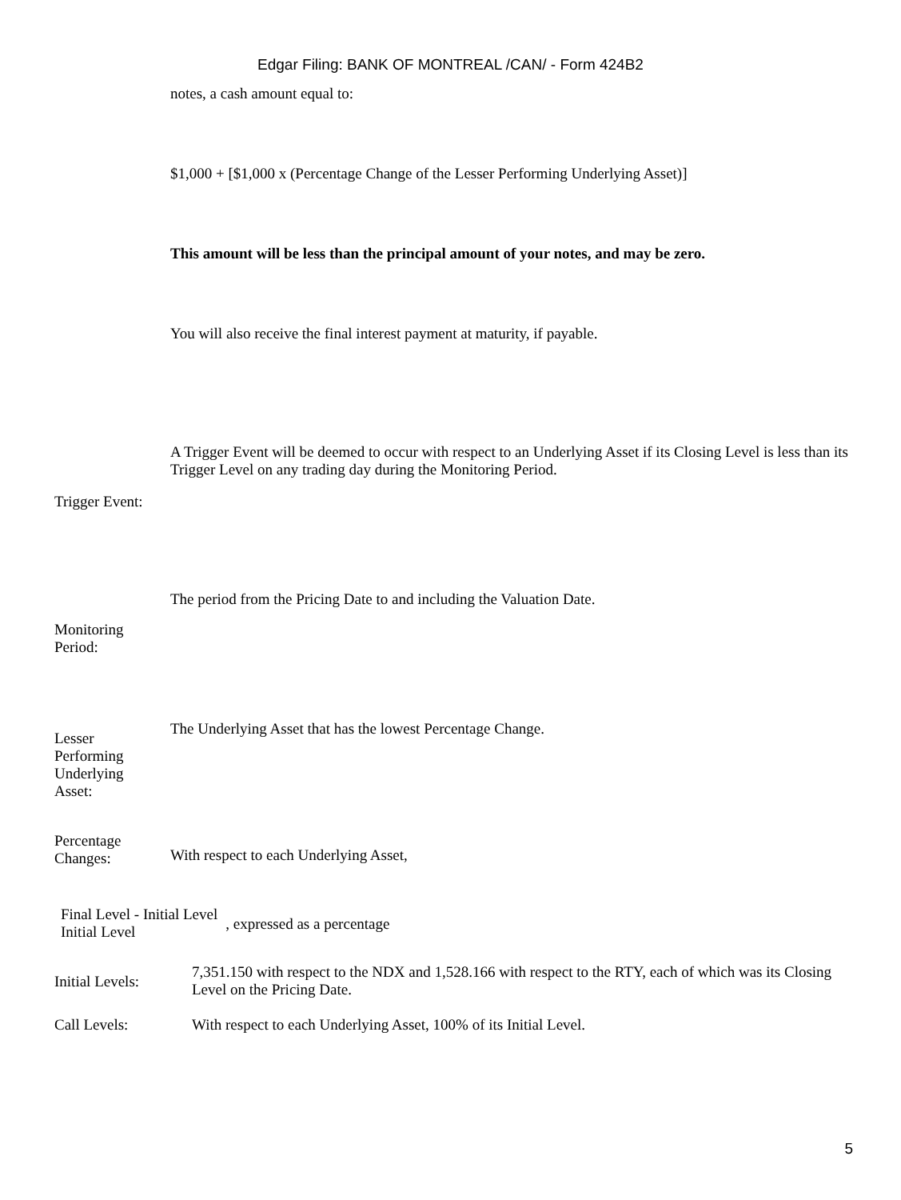Edgar Filing: BANK OF MONTREAL /CAN/ - Form 424B2
notes, a cash amount equal to:
$1,000 + [$1,000 x (Percentage Change of the Lesser Performing Underlying Asset)]
This amount will be less than the principal amount of your notes, and may be zero.
You will also receive the final interest payment at maturity, if payable.
| Trigger Event: | A Trigger Event will be deemed to occur with respect to an Underlying Asset if its Closing Level is less than its Trigger Level on any trading day during the Monitoring Period. |
| Monitoring Period: | The period from the Pricing Date to and including the Valuation Date. |
| Lesser Performing Underlying Asset: | The Underlying Asset that has the lowest Percentage Change. |
| Percentage Changes: | With respect to each Underlying Asset, |
| Final Level - Initial Level Initial Level | , expressed as a percentage |
| Initial Levels: | 7,351.150 with respect to the NDX and 1,528.166 with respect to the RTY, each of which was its Closing Level on the Pricing Date. |
| Call Levels: | With respect to each Underlying Asset, 100% of its Initial Level. |
5